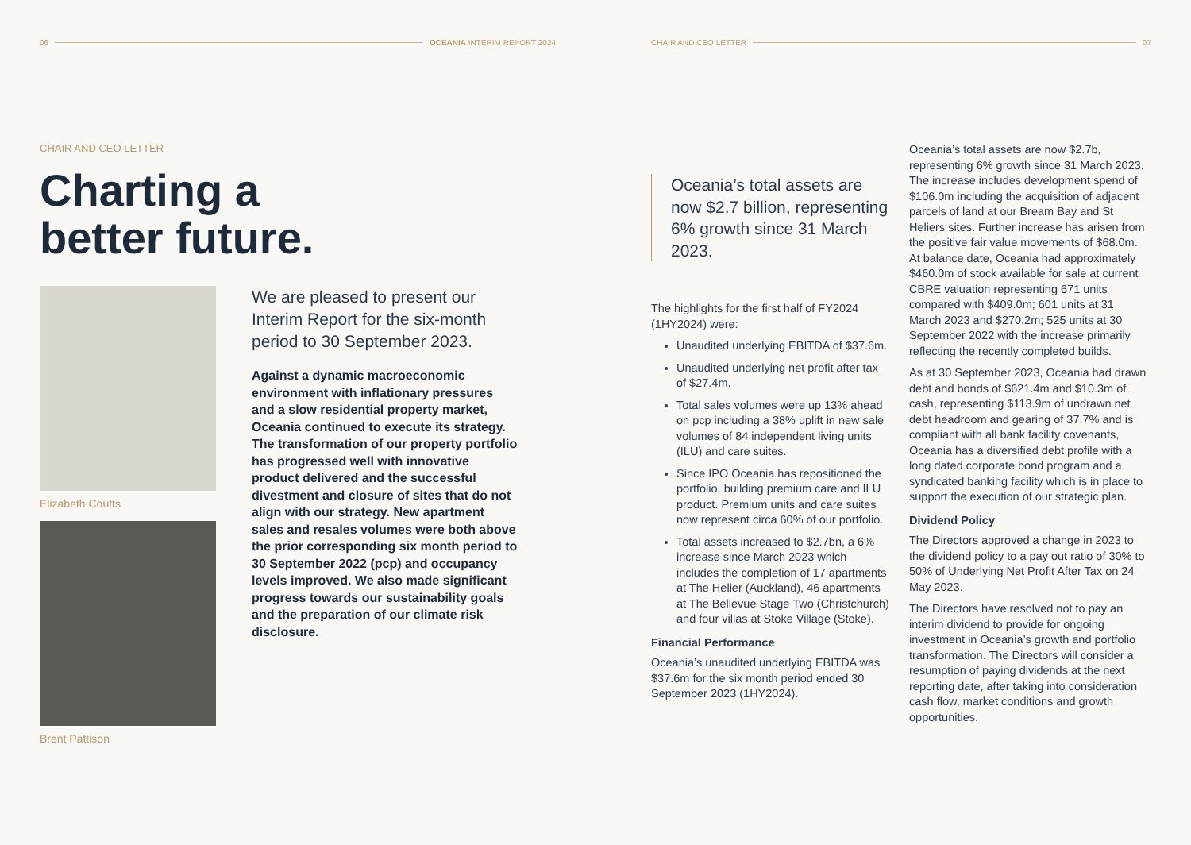06 OCEANIA INTERIM REPORT 2024
CHAIR AND CEO LETTER
Charting a
better future.
Elizabeth Coutts
Brent Pattison
We are pleased to present our Interim Report for the six-month period to 30 September 2023.
Against a dynamic macroeconomic environment with inflationary pressures and a slow residential property market, Oceania continued to execute its strategy. The transformation of our property portfolio has progressed well with innovative product delivered and the successful divestment and closure of sites that do not align with our strategy. New apartment sales and resales volumes were both above the prior corresponding six month period to 30 September 2022 (pcp) and occupancy levels improved. We also made significant progress towards our sustainability goals and the preparation of our climate risk disclosure.
CHAIR AND CEO LETTER 07
Oceania’s total assets are now $2.7 billion, representing 6% growth since 31 March 2023.
The highlights for the first half of FY2024 (1HY2024) were:
Unaudited underlying EBITDA of $37.6m.
Unaudited underlying net profit after tax of $27.4m.
Total sales volumes were up 13% ahead on pcp including a 38% uplift in new sale volumes of 84 independent living units (ILU) and care suites.
Since IPO Oceania has repositioned the portfolio, building premium care and ILU product. Premium units and care suites now represent circa 60% of our portfolio.
Total assets increased to $2.7bn, a 6% increase since March 2023 which includes the completion of 17 apartments at The Helier (Auckland), 46 apartments at The Bellevue Stage Two (Christchurch) and four villas at Stoke Village (Stoke).
Financial Performance
Oceania’s unaudited underlying EBITDA was $37.6m for the six month period ended 30 September 2023 (1HY2024).
Oceania’s total assets are now $2.7b, representing 6% growth since 31 March 2023. The increase includes development spend of $106.0m including the acquisition of adjacent parcels of land at our Bream Bay and St Heliers sites. Further increase has arisen from the positive fair value movements of $68.0m. At balance date, Oceania had approximately $460.0m of stock available for sale at current CBRE valuation representing 671 units compared with $409.0m; 601 units at 31 March 2023 and $270.2m; 525 units at 30 September 2022 with the increase primarily reflecting the recently completed builds.
As at 30 September 2023, Oceania had drawn debt and bonds of $621.4m and $10.3m of cash, representing $113.9m of undrawn net debt headroom and gearing of 37.7% and is compliant with all bank facility covenants, Oceania has a diversified debt profile with a long dated corporate bond program and a syndicated banking facility which is in place to support the execution of our strategic plan.
Dividend Policy
The Directors approved a change in 2023 to the dividend policy to a pay out ratio of 30% to 50% of Underlying Net Profit After Tax on 24 May 2023.
The Directors have resolved not to pay an interim dividend to provide for ongoing investment in Oceania’s growth and portfolio transformation. The Directors will consider a resumption of paying dividends at the next reporting date, after taking into consideration cash flow, market conditions and growth opportunities.